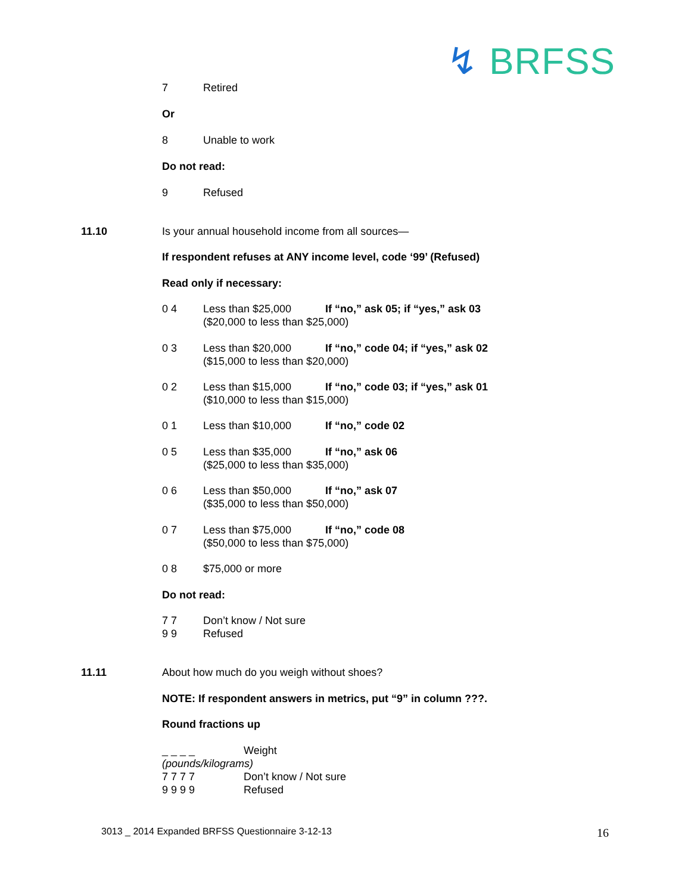↯ BRFSS
7 Retired
Or
8 Unable to work
Do not read:
9 Refused
11.10 Is your annual household income from all sources—
If respondent refuses at ANY income level, code ‘99’ (Refused)
Read only if necessary:
0 4 Less than $25,000 If “no,” ask 05; if “yes,” ask 03
($20,000 to less than $25,000)
0 3 Less than $20,000 If “no,” code 04; if “yes,” ask 02
($15,000 to less than $20,000)
0 2 Less than $15,000 If “no,” code 03; if “yes,” ask 01
($10,000 to less than $15,000)
0 1 Less than $10,000 If “no,” code 02
0 5 Less than $35,000 If “no,” ask 06
($25,000 to less than $35,000)
0 6 Less than $50,000 If “no,” ask 07
($35,000 to less than $50,000)
0 7 Less than $75,000 If “no,” code 08
($50,000 to less than $75,000)
0 8 $75,000 or more
Do not read:
7 7 Don’t know / Not sure
9 9 Refused
11.11 About how much do you weigh without shoes?
NOTE: If respondent answers in metrics, put “9” in column ???.
Round fractions up
_ _ _ _ Weight
(pounds/kilograms)
7 7 7 7 Don’t know / Not sure
9 9 9 9 Refused
3013 _ 2014 Expanded BRFSS Questionnaire 3-12-13 16